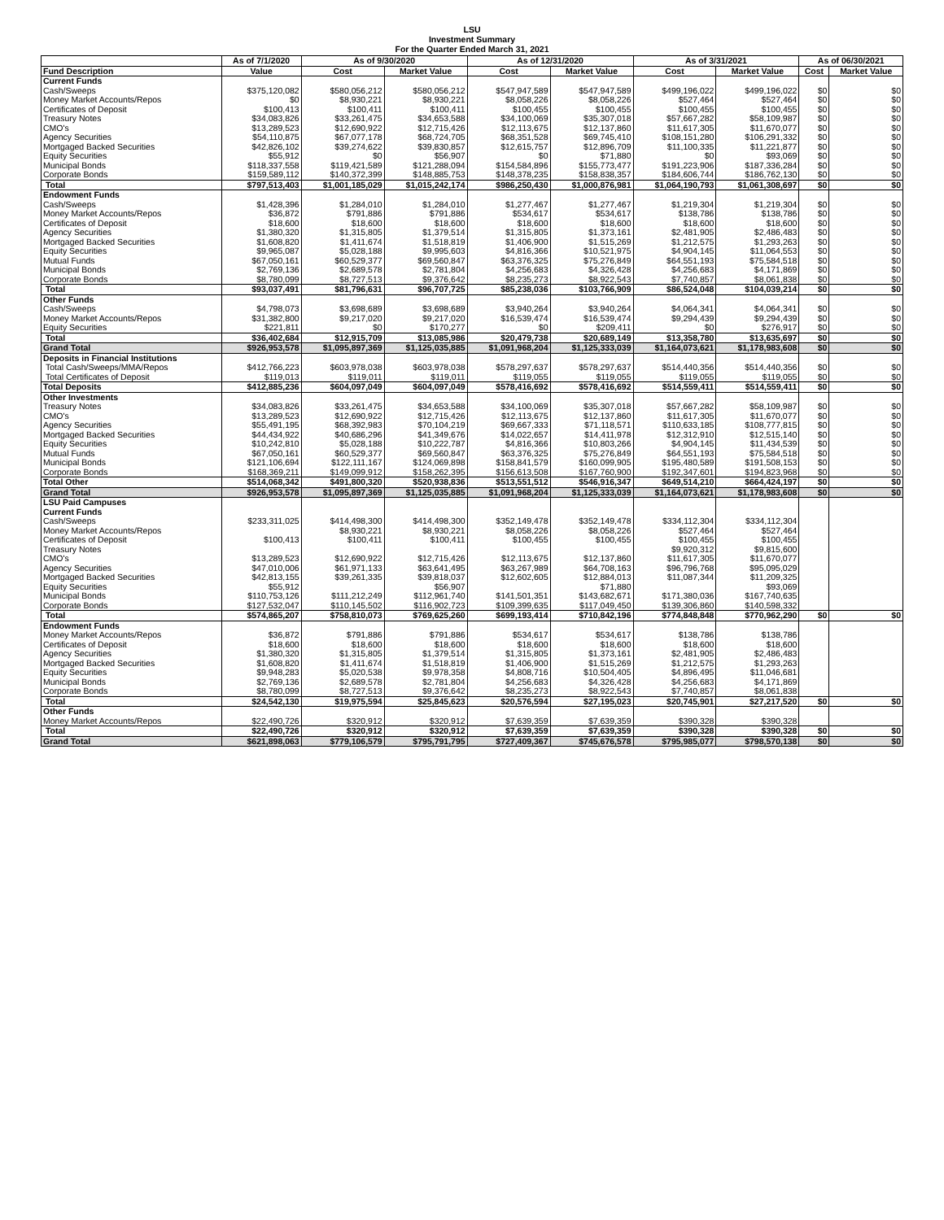LSU
Investment Summary
For the Quarter Ended March 31, 2021
| | As of 7/1/2020 | As of 9/30/2020 | | As of 12/31/2020 | | As of 3/31/2021 | | As of 06/30/2021 | |
| --- | --- | --- | --- | --- | --- | --- | --- | --- | --- |
| Fund Description | Value | Cost | Market Value | Cost | Market Value | Cost | Market Value | Cost | Market Value |
| Current Funds | | | | | | | | | |
| Cash/Sweeps | $375,120,082 | $580,056,212 | $580,056,212 | $547,947,589 | $547,947,589 | $499,196,022 | $499,196,022 | $0 | $0 |
| Money Market Accounts/Repos | $0 | $8,930,221 | $8,930,221 | $8,058,226 | $8,058,226 | $527,464 | $527,464 | $0 | $0 |
| Certificates of Deposit | $100,413 | $100,411 | $100,411 | $100,455 | $100,455 | $100,455 | $100,455 | $0 | $0 |
| Treasury Notes | $34,083,826 | $33,261,475 | $34,653,588 | $34,100,069 | $35,307,018 | $57,667,282 | $58,109,987 | $0 | $0 |
| CMO's | $13,289,523 | $12,690,922 | $12,715,426 | $12,113,675 | $12,137,860 | $11,617,305 | $11,670,077 | $0 | $0 |
| Agency Securities | $54,110,875 | $67,077,178 | $68,724,705 | $68,351,528 | $69,745,410 | $108,151,280 | $106,291,332 | $0 | $0 |
| Mortgaged Backed Securities | $42,826,102 | $39,274,622 | $39,830,857 | $12,615,757 | $12,896,709 | $11,100,335 | $11,221,877 | $0 | $0 |
| Equity Securities | $55,912 | $0 | $56,907 | $0 | $71,880 | $0 | $93,069 | $0 | $0 |
| Municipal Bonds | $118,337,558 | $119,421,589 | $121,288,094 | $154,584,896 | $155,773,477 | $191,223,906 | $187,336,284 | $0 | $0 |
| Corporate Bonds | $159,589,112 | $140,372,399 | $148,885,753 | $148,378,235 | $158,838,357 | $184,606,744 | $186,762,130 | $0 | $0 |
| Total | $797,513,403 | $1,001,185,029 | $1,015,242,174 | $986,250,430 | $1,000,876,981 | $1,064,190,793 | $1,061,308,697 | $0 | $0 |
| Endowment Funds | | | | | | | | | |
| Cash/Sweeps | $1,428,396 | $1,284,010 | $1,284,010 | $1,277,467 | $1,277,467 | $1,219,304 | $1,219,304 | $0 | $0 |
| Money Market Accounts/Repos | $36,872 | $791,886 | $791,886 | $534,617 | $534,617 | $138,786 | $138,786 | $0 | $0 |
| Certificates of Deposit | $18,600 | $18,600 | $18,600 | $18,600 | $18,600 | $18,600 | $18,600 | $0 | $0 |
| Agency Securities | $1,380,320 | $1,315,805 | $1,379,514 | $1,315,805 | $1,373,161 | $2,481,905 | $2,486,483 | $0 | $0 |
| Mortgaged Backed Securities | $1,608,820 | $1,411,674 | $1,518,819 | $1,406,900 | $1,515,269 | $1,212,575 | $1,293,263 | $0 | $0 |
| Equity Securities | $9,965,087 | $5,028,188 | $9,995,603 | $4,816,366 | $10,521,975 | $4,904,145 | $11,064,553 | $0 | $0 |
| Mutual Funds | $67,050,161 | $60,529,377 | $69,560,847 | $63,376,325 | $75,276,849 | $64,551,193 | $75,584,518 | $0 | $0 |
| Municipal Bonds | $2,769,136 | $2,689,578 | $2,781,804 | $4,256,683 | $4,326,428 | $4,256,683 | $4,171,869 | $0 | $0 |
| Corporate Bonds | $8,780,099 | $8,727,513 | $9,376,642 | $8,235,273 | $8,922,543 | $7,740,857 | $8,061,838 | $0 | $0 |
| Total | $93,037,491 | $81,796,631 | $96,707,725 | $85,238,036 | $103,766,909 | $86,524,048 | $104,039,214 | $0 | $0 |
| Other Funds | | | | | | | | | |
| Cash/Sweeps | $4,798,073 | $3,698,689 | $3,698,689 | $3,940,264 | $3,940,264 | $4,064,341 | $4,064,341 | $0 | $0 |
| Money Market Accounts/Repos | $31,382,800 | $9,217,020 | $9,217,020 | $16,539,474 | $16,539,474 | $9,294,439 | $9,294,439 | $0 | $0 |
| Equity Securities | $221,811 | $0 | $170,277 | $0 | $209,411 | $0 | $276,917 | $0 | $0 |
| Total | $36,402,684 | $12,915,709 | $13,085,986 | $20,479,738 | $20,689,149 | $13,358,780 | $13,635,697 | $0 | $0 |
| Grand Total | $926,953,578 | $1,095,897,369 | $1,125,035,885 | $1,091,968,204 | $1,125,333,039 | $1,164,073,621 | $1,178,983,608 | $0 | $0 |
| Deposits in Financial Institutions | | | | | | | | | |
| Total Cash/Sweeps/MMA/Repos | $412,766,223 | $603,978,038 | $603,978,038 | $578,297,637 | $578,297,637 | $514,440,356 | $514,440,356 | $0 | $0 |
| Total Certificates of Deposit | $119,013 | $119,011 | $119,011 | $119,055 | $119,055 | $119,055 | $119,055 | $0 | $0 |
| Total Deposits | $412,885,236 | $604,097,049 | $604,097,049 | $578,416,692 | $578,416,692 | $514,559,411 | $514,559,411 | $0 | $0 |
| Other Investments | | | | | | | | | |
| Treasury Notes | $34,083,826 | $33,261,475 | $34,653,588 | $34,100,069 | $35,307,018 | $57,667,282 | $58,109,987 | $0 | $0 |
| CMO's | $13,289,523 | $12,690,922 | $12,715,426 | $12,113,675 | $12,137,860 | $11,617,305 | $11,670,077 | $0 | $0 |
| Agency Securities | $55,491,195 | $68,392,983 | $70,104,219 | $69,667,333 | $71,118,571 | $110,633,185 | $108,777,815 | $0 | $0 |
| Mortgaged Backed Securities | $44,434,922 | $40,686,296 | $41,349,676 | $14,022,657 | $14,411,978 | $12,312,910 | $12,515,140 | $0 | $0 |
| Equity Securities | $10,242,810 | $5,028,188 | $10,222,787 | $4,816,366 | $10,803,266 | $4,904,145 | $11,434,539 | $0 | $0 |
| Mutual Funds | $67,050,161 | $60,529,377 | $69,560,847 | $63,376,325 | $75,276,849 | $64,551,193 | $75,584,518 | $0 | $0 |
| Municipal Bonds | $121,106,694 | $122,111,167 | $124,069,898 | $158,841,579 | $160,099,905 | $195,480,589 | $191,508,153 | $0 | $0 |
| Corporate Bonds | $168,369,211 | $149,099,912 | $158,262,395 | $156,613,508 | $167,760,900 | $192,347,601 | $194,823,968 | $0 | $0 |
| Total Other | $514,068,342 | $491,800,320 | $520,938,836 | $513,551,512 | $546,916,347 | $649,514,210 | $664,424,197 | $0 | $0 |
| Grand Total | $926,953,578 | $1,095,897,369 | $1,125,035,885 | $1,091,968,204 | $1,125,333,039 | $1,164,073,621 | $1,178,983,608 | $0 | $0 |
| LSU Paid Campuses | | | | | | | | | |
| Current Funds | | | | | | | | | |
| Cash/Sweeps | $233,311,025 | $414,498,300 | $414,498,300 | $352,149,478 | $352,149,478 | $334,112,304 | $334,112,304 | | |
| Money Market Accounts/Repos | | $8,930,221 | $8,930,221 | $8,058,226 | $8,058,226 | $527,464 | $527,464 | | |
| Certificates of Deposit | $100,413 | $100,411 | $100,411 | $100,455 | $100,455 | $100,455 | $100,455 | | |
| Treasury Notes | | | | | | $9,920,312 | $9,815,600 | | |
| CMO's | $13,289,523 | $12,690,922 | $12,715,426 | $12,113,675 | $12,137,860 | $11,617,305 | $11,670,077 | | |
| Agency Securities | $47,010,006 | $61,971,133 | $63,641,495 | $63,267,989 | $64,708,163 | $96,796,768 | $95,095,029 | | |
| Mortgaged Backed Securities | $42,813,155 | $39,261,335 | $39,818,037 | $12,602,605 | $12,884,013 | $11,087,344 | $11,209,325 | | |
| Equity Securities | $55,912 | | $56,907 | | $71,880 | | $93,069 | | |
| Municipal Bonds | $110,753,126 | $111,212,249 | $112,961,740 | $141,501,351 | $143,682,671 | $171,380,036 | $167,740,635 | | |
| Corporate Bonds | $127,532,047 | $110,145,502 | $116,902,723 | $109,399,635 | $117,049,450 | $139,306,860 | $140,598,332 | | |
| Total | $574,865,207 | $758,810,073 | $769,625,260 | $699,193,414 | $710,842,196 | $774,848,848 | $770,962,290 | $0 | $0 |
| Endowment Funds | | | | | | | | | |
| Money Market Accounts/Repos | $36,872 | $791,886 | $791,886 | $534,617 | $534,617 | $138,786 | $138,786 | | |
| Certificates of Deposit | $18,600 | $18,600 | $18,600 | $18,600 | $18,600 | $18,600 | $18,600 | | |
| Agency Securities | $1,380,320 | $1,315,805 | $1,379,514 | $1,315,805 | $1,373,161 | $2,481,905 | $2,486,483 | | |
| Mortgaged Backed Securities | $1,608,820 | $1,411,674 | $1,518,819 | $1,406,900 | $1,515,269 | $1,212,575 | $1,293,263 | | |
| Equity Securities | $9,948,283 | $5,020,538 | $9,978,358 | $4,808,716 | $10,504,405 | $4,896,495 | $11,046,681 | | |
| Municipal Bonds | $2,769,136 | $2,689,578 | $2,781,804 | $4,256,683 | $4,326,428 | $4,256,683 | $4,171,869 | | |
| Corporate Bonds | $8,780,099 | $8,727,513 | $9,376,642 | $8,235,273 | $8,922,543 | $7,740,857 | $8,061,838 | | |
| Total | $24,542,130 | $19,975,594 | $25,845,623 | $20,576,594 | $27,195,023 | $20,745,901 | $27,217,520 | $0 | $0 |
| Other Funds | | | | | | | | | |
| Money Market Accounts/Repos | $22,490,726 | $320,912 | $320,912 | $7,639,359 | $7,639,359 | $390,328 | $390,328 | | |
| Total | $22,490,726 | $320,912 | $320,912 | $7,639,359 | $7,639,359 | $390,328 | $390,328 | $0 | $0 |
| Grand Total | $621,898,063 | $779,106,579 | $795,791,795 | $727,409,367 | $745,676,578 | $795,985,077 | $798,570,138 | $0 | $0 |